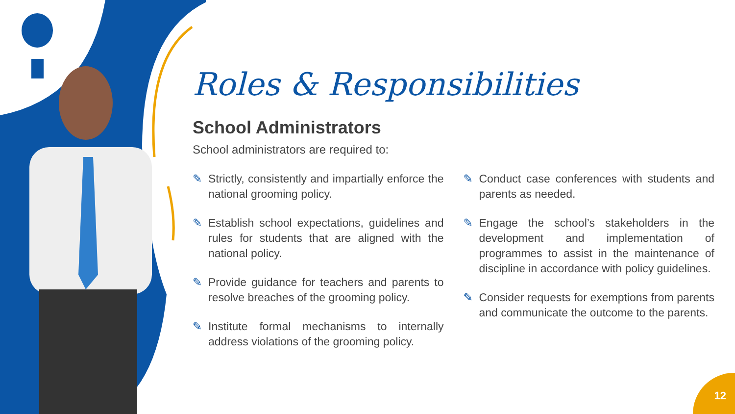Roles & Responsibilities
School Administrators
School administrators are required to:
✎ Strictly, consistently and impartially enforce the national grooming policy.
✎ Establish school expectations, guidelines and rules for students that are aligned with the national policy.
✎ Provide guidance for teachers and parents to resolve breaches of the grooming policy.
✎ Institute formal mechanisms to internally address violations of the grooming policy.
✎ Conduct case conferences with students and parents as needed.
✎ Engage the school’s stakeholders in the development and implementation of programmes to assist in the maintenance of discipline in accordance with policy guidelines.
✎ Consider requests for exemptions from parents and communicate the outcome to the parents.
12